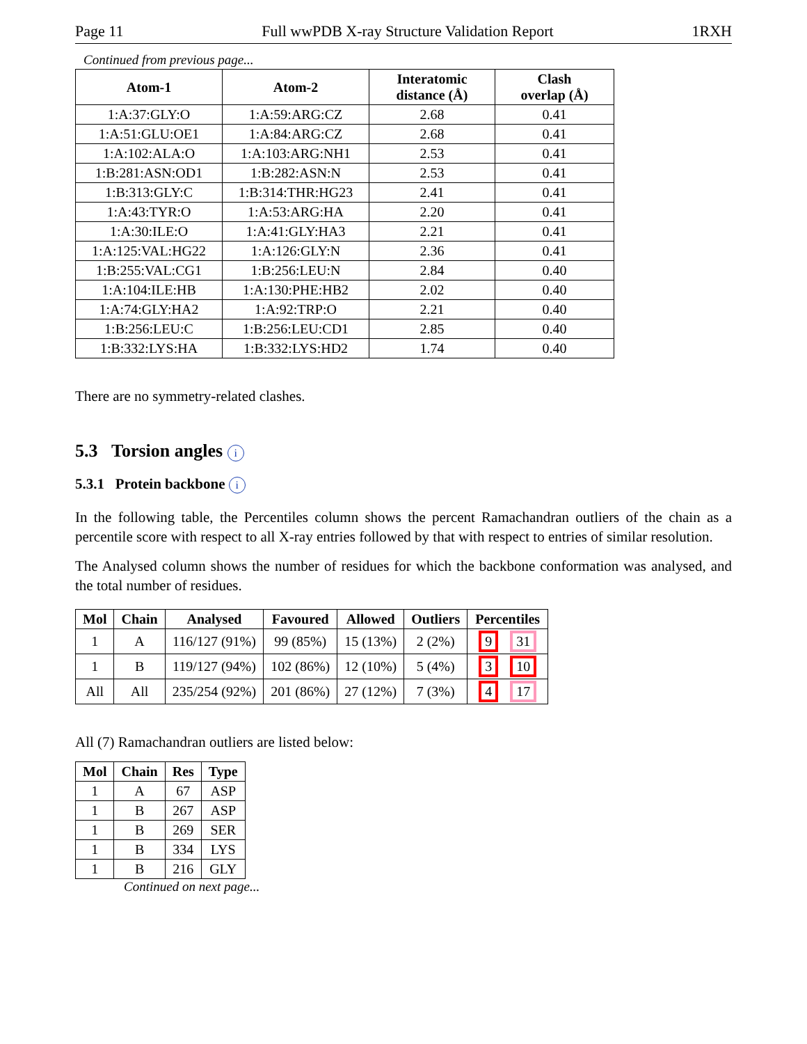Page 11 Full wwPDB X-ray Structure Validation Report 1RXH
Continued from previous page...
| Atom-1 | Atom-2 | Interatomic distance (Å) | Clash overlap (Å) |
| --- | --- | --- | --- |
| 1:A:37:GLY:O | 1:A:59:ARG:CZ | 2.68 | 0.41 |
| 1:A:51:GLU:OE1 | 1:A:84:ARG:CZ | 2.68 | 0.41 |
| 1:A:102:ALA:O | 1:A:103:ARG:NH1 | 2.53 | 0.41 |
| 1:B:281:ASN:OD1 | 1:B:282:ASN:N | 2.53 | 0.41 |
| 1:B:313:GLY:C | 1:B:314:THR:HG23 | 2.41 | 0.41 |
| 1:A:43:TYR:O | 1:A:53:ARG:HA | 2.20 | 0.41 |
| 1:A:30:ILE:O | 1:A:41:GLY:HA3 | 2.21 | 0.41 |
| 1:A:125:VAL:HG22 | 1:A:126:GLY:N | 2.36 | 0.41 |
| 1:B:255:VAL:CG1 | 1:B:256:LEU:N | 2.84 | 0.40 |
| 1:A:104:ILE:HB | 1:A:130:PHE:HB2 | 2.02 | 0.40 |
| 1:A:74:GLY:HA2 | 1:A:92:TRP:O | 2.21 | 0.40 |
| 1:B:256:LEU:C | 1:B:256:LEU:CD1 | 2.85 | 0.40 |
| 1:B:332:LYS:HA | 1:B:332:LYS:HD2 | 1.74 | 0.40 |
There are no symmetry-related clashes.
5.3 Torsion angles i
5.3.1 Protein backbone i
In the following table, the Percentiles column shows the percent Ramachandran outliers of the chain as a percentile score with respect to all X-ray entries followed by that with respect to entries of similar resolution.
The Analysed column shows the number of residues for which the backbone conformation was analysed, and the total number of residues.
| Mol | Chain | Analysed | Favoured | Allowed | Outliers | Percentiles |
| --- | --- | --- | --- | --- | --- | --- |
| 1 | A | 116/127 (91%) | 99 (85%) | 15 (13%) | 2 (2%) | 9 31 |
| 1 | B | 119/127 (94%) | 102 (86%) | 12 (10%) | 5 (4%) | 3 10 |
| All | All | 235/254 (92%) | 201 (86%) | 27 (12%) | 7 (3%) | 4 17 |
All (7) Ramachandran outliers are listed below:
| Mol | Chain | Res | Type |
| --- | --- | --- | --- |
| 1 | A | 67 | ASP |
| 1 | B | 267 | ASP |
| 1 | B | 269 | SER |
| 1 | B | 334 | LYS |
| 1 | B | 216 | GLY |
Continued on next page...